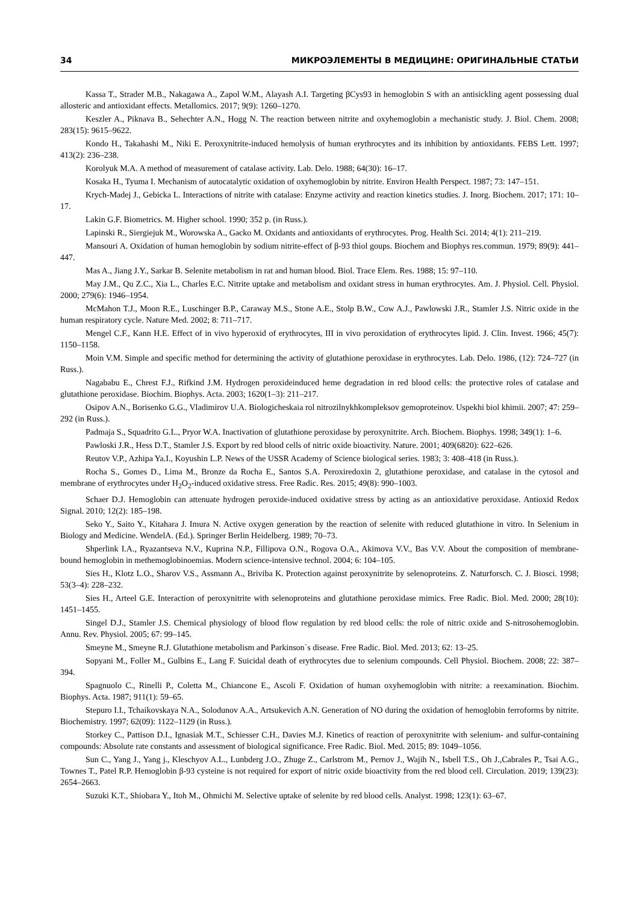34 МИКРОЭЛЕМЕНТЫ В МЕДИЦИНЕ: ОРИГИНАЛЬНЫЕ СТАТЬИ
Kassa T., Strader M.B., Nakagawa A., Zapol W.M., Alayash A.I. Targeting βCys93 in hemoglobin S with an antisickling agent possessing dual allosteric and antioxidant effects. Metallomics. 2017; 9(9): 1260–1270.
Keszler A., Piknava B., Sehechter A.N., Hogg N. The reaction between nitrite and oxyhemoglobin a mechanistic study. J. Biol. Chem. 2008; 283(15): 9615–9622.
Kondo H., Takahashi M., Niki E. Peroxynitrite-induced hemolysis of human erythrocytes and its inhibition by antioxidants. FEBS Lett. 1997; 413(2): 236–238.
Korolyuk M.A. A method of measurement of catalase activity. Lab. Delo. 1988; 64(30): 16–17.
Kosaka H., Tyuma I. Mechanism of autocatalytic oxidation of oxyhemoglobin by nitrite. Environ Health Perspect. 1987; 73: 147–151.
Krych-Madej J., Gebicka L. Interactions of nitrite with catalase: Enzyme activity and reaction kinetics studies. J. Inorg. Biochem. 2017; 171: 10–17.
Lakin G.F. Biometrics. M. Higher school. 1990; 352 p. (in Russ.).
Lapinski R., Siergiejuk M., Worowska A., Gacko M. Oxidants and antioxidants of erythrocytes. Prog. Health Sci. 2014; 4(1): 211–219.
Mansouri A. Oxidation of human hemoglobin by sodium nitrite-effect of β-93 thiol goups. Biochem and Biophys res.commun. 1979; 89(9): 441–447.
Mas A., Jiang J.Y., Sarkar B. Selenite metabolism in rat and human blood. Biol. Trace Elem. Res. 1988; 15: 97–110.
May J.M., Qu Z.C., Xia L., Charles E.C. Nitrite uptake and metabolism and oxidant stress in human erythrocytes. Am. J. Physiol. Cell. Physiol. 2000; 279(6): 1946–1954.
McMahon T.J., Moon R.E., Luschinger B.P., Caraway M.S., Stone A.E., Stolp B.W., Cow A.J., Pawlowski J.R., Stamler J.S. Nitric oxide in the human respiratory cycle. Nature Med. 2002; 8: 711–717.
Mengel C.F., Kann H.E. Effect of in vivo hyperoxid of erythrocytes, III in vivo peroxidation of erythrocytes lipid. J. Clin. Invest. 1966; 45(7): 1150–1158.
Moin V.M. Simple and specific method for determining the activity of glutathione peroxidase in erythrocytes. Lab. Delo. 1986, (12): 724–727 (in Russ.).
Nagababu E., Chrest F.J., Rifkind J.M. Hydrogen peroxideinduced heme degradation in red blood cells: the protective roles of catalase and glutathione peroxidase. Biochim. Biophys. Acta. 2003; 1620(1–3): 211–217.
Osipov A.N., Borisenko G.G., Vladimirov U.A. Biologicheskaia rol nitrozilnykhkompleksov gemoproteinov. Uspekhi biol khimii. 2007; 47: 259–292 (in Russ.).
Padmaja S., Squadrito G.L., Pryor W.A. Inactivation of glutathione peroxidase by peroxynitrite. Arch. Biochem. Biophys. 1998; 349(1): 1–6.
Pawloski J.R., Hess D.T., Stamler J.S. Export by red blood cells of nitric oxide bioactivity. Nature. 2001; 409(6820): 622–626.
Reutov V.P., Azhipa Ya.I., Koyushin L.P. News of the USSR Academy of Science biological series. 1983; 3: 408–418 (in Russ.).
Rocha S., Gomes D., Lima M., Bronze da Rocha E., Santos S.A. Peroxiredoxin 2, glutathione peroxidase, and catalase in the cytosol and membrane of erythrocytes under H<sub>2</sub>O<sub>2</sub>-induced oxidative stress. Free Radic. Res. 2015; 49(8): 990–1003.
Schaer D.J. Hemoglobin can attenuate hydrogen peroxide-induced oxidative stress by acting as an antioxidative peroxidase. Antioxid Redox Signal. 2010; 12(2): 185–198.
Seko Y., Saito Y., Kitahara J. Imura N. Active oxygen generation by the reaction of selenite with reduced glutathione in vitro. In Selenium in Biology and Medicine. WendelA. (Ed.). Springer Berlin Heidelberg. 1989; 70–73.
Shperlink I.A., Ryazantseva N.V., Kuprina N.P., Fillipova O.N., Rogova O.A., Akimova V.V., Bas V.V. About the composition of membrane-bound hemoglobin in methemoglobinoemias. Modern science-intensive technol. 2004; 6: 104–105.
Sies H., Klotz L.O., Sharov V.S., Assmann A., Briviba K. Protection against peroxynitrite by selenoproteins. Z. Naturforsch. C. J. Biosci. 1998; 53(3–4): 228–232.
Sies H., Arteel G.E. Interaction of peroxynitrite with selenoproteins and glutathione peroxidase mimics. Free Radic. Biol. Med. 2000; 28(10): 1451–1455.
Singel D.J., Stamler J.S. Chemical physiology of blood flow regulation by red blood cells: the role of nitric oxide and S-nitrosohemoglobin. Annu. Rev. Physiol. 2005; 67: 99–145.
Smeyne M., Smeyne R.J. Glutathione metabolism and Parkinson`s disease. Free Radic. Biol. Med. 2013; 62: 13–25.
Sopyani M., Foller M., Gulbins E., Lang F. Suicidal death of erythrocytes due to selenium compounds. Cell Physiol. Biochem. 2008; 22: 387–394.
Spagnuolo C., Rinelli P., Coletta M., Chiancone E., Ascoli F. Oxidation of human oxyhemoglobin with nitrite: a reexamination. Biochim. Biophys. Acta. 1987; 911(1): 59–65.
Stepuro I.I., Tchaikovskaya N.A., Solodunov A.A., Artsukevich A.N. Generation of NO during the oxidation of hemoglobin ferroforms by nitrite. Biochemistry. 1997; 62(09): 1122–1129 (in Russ.).
Storkey C., Pattison D.I., Ignasiak M.T., Schiesser C.H., Davies M.J. Kinetics of reaction of peroxynitrite with selenium- and sulfur-containing compounds: Absolute rate constants and assessment of biological significance. Free Radic. Biol. Med. 2015; 89: 1049–1056.
Sun C., Yang J., Yang j., Kleschyov A.L., Lunbderg J.O., Zhuge Z., Carlstrom M., Pernov J., Wajih N., Isbell T.S., Oh J.,Cabrales P., Tsai A.G., Townes T., Patel R.P. Hemoglobin β-93 cysteine is not required for export of nitric oxide bioactivity from the red blood cell. Circulation. 2019; 139(23): 2654–2663.
Suzuki K.T., Shiobara Y., Itoh M., Ohmichi M. Selective uptake of selenite by red blood cells. Analyst. 1998; 123(1): 63–67.